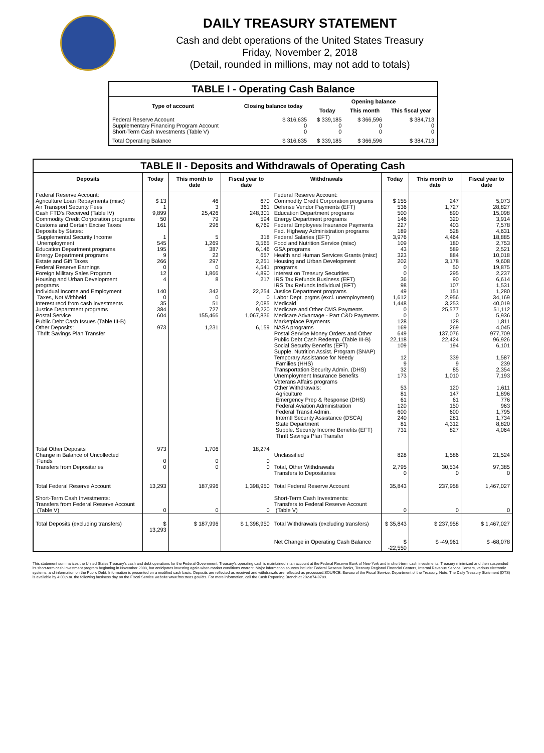DAILY TREASURY STATEMENT
Cash and debt operations of the United States Treasury
Friday, November 2, 2018
(Detail, rounded in millions, may not add to totals)
| TABLE I - Operating Cash Balance | | | | |
| Type of account | Closing balance today | Opening balance | | |
| | | Today | This month | This fiscal year |
| Federal Reserve Account Supplementary Financing Program Account Short-Term Cash Investments (Table V) | $ 316,635 0 0 | $ 339,185 0 0 | $ 366,596 0 0 | $ 384,713 0 0 |
| Total Operating Balance | $ 316,635 | $ 339,185 | $ 366,596 | $ 384,713 |
| TABLE II - Deposits and Withdrawals of Operating Cash | | | | | | | |
| Deposits | Today | This month to date | Fiscal year to date | Withdrawals | Today | This month to date | Fiscal year to date |
| Federal Reserve Account: Agriculture Loan Repayments (misc) Air Transport Security Fees Cash FTD's Received (Table IV) Commodity Credit Corporation programs Customs and Certain Excise Taxes Deposits by States: Supplemental Security Income Unemployment Education Department programs Energy Department programs Estate and Gift Taxes Federal Reserve Earnings Foreign Military Sales Program Housing and Urban Development programs Individual Income and Employment Taxes, Not Withheld Interest recd from cash investments Justice Department programs Postal Service Public Debt Cash Issues (Table III-B) Other Deposits: Thrift Savings Plan Transfer | $ 13 1 9,899 50 161 1 545 195 9 266 0 12 4 140 0 35 384 604 973 | 46 3 25,426 79 296 5 1,269 387 22 297 0 1,866 8 342 0 51 727 155,466 1,231 | 670 361 248,301 594 6,769 318 3,565 6,146 657 2,251 4,541 4,890 217 22,254 0 2,085 9,220 1,067,836 6,159 | Federal Reserve Account: Commodity Credit Corporation programs Defense Vendor Payments (EFT) Education Department programs Energy Department programs Federal Employees Insurance Payments Fed. Highway Administration programs Federal Salaries (EFT) Food and Nutrition Service (misc) GSA programs Health and Human Services Grants (misc) Housing and Urban Development programs Interest on Treasury Securities IRS Tax Refunds Business (EFT) IRS Tax Refunds Individual (EFT) Justice Department programs Labor Dept. prgms (excl. unemployment) Medicaid Medicare and Other CMS Payments Medicare Advantage - Part C&D Payments Marketplace Payments NASA programs Postal Service Money Orders and Other Public Debt Cash Redemp. (Table III-B) Social Security Benefits (EFT) Supple. Nutrition Assist. Program (SNAP) Temporary Assistance for Needy Families (HHS) Transportation Security Admin. (DHS) Unemployment Insurance Benefits Veterans Affairs programs Other Withdrawals: Agriculture Emergency Prep & Response (DHS) Federal Aviation Administration Federal Transit Admin. Interntl Security Assistance (DSCA) State Department Supple. Security Income Benefits (EFT) Thrift Savings Plan Transfer | $ 155 536 500 146 227 189 3,976 109 43 323 202 0 0 36 98 49 1,612 1,448 0 0 128 169 649 22,118 109 12 9 32 173 53 81 61 120 600 240 81 731 | 247 1,727 890 320 403 528 4,464 180 589 884 3,178 50 295 90 107 151 2,956 3,253 25,577 0 128 269 137,076 22,424 194 339 9 85 1,010 120 147 61 150 600 281 4,312 827 | 5,073 28,827 15,098 3,914 7,578 4,631 18,885 2,753 2,521 10,018 9,608 19,875 2,237 6,614 1,531 1,280 34,169 40,019 51,112 5,936 1,811 4,045 977,709 96,926 6,101 1,587 239 2,354 7,193 1,611 1,896 776 963 1,795 1,734 8,820 4,064 |
| Total Other Deposits Change in Balance of Uncollected Funds Transfers from Depositaries | 973 0 0 | 1,706 0 0 | 18,274 0 0 | Unclassified Total, Other Withdrawals Transfers to Depositaries | 828 2,795 0 | 1,586 30,534 0 | 21,524 97,385 0 |
| Total Federal Reserve Account Short-Term Cash Investments: Transfers from Federal Reserve Account (Table V) | 13,293 0 | 187,996 0 | 1,398,950 0 | Total Federal Reserve Account Short-Term Cash Investments: Transfers to Federal Reserve Account (Table V) | 35,843 0 | 237,958 0 | 1,467,027 0 |
| Total Deposits (excluding transfers) | $ 13,293 | $ 187,996 | $ 1,398,950 | Total Withdrawals (excluding transfers) Net Change in Operating Cash Balance | $ 35,843 $ -22,550 | $ 237,958 $ -49,961 | $ 1,467,027 $ -68,078 |
This statement summarizes the United States Treasury's cash and debt operations for the Federal Government. Treasury's operating cash is maintained in an account at the Federal Reserve Bank of New York and in short-term cash investments. Treasury minimized and then suspended its short-term cash investment program beginning in November 2008, but anticipates investing again when market conditions warrant. Major information sources include: Federal Reserve Banks, Treasury Regional Financial Centers, Internal Revenue Service Centers, various electronic systems, and information on the Public Debt. Information is presented on a modified cash basis. Deposits are reflected as received and withdrawals are reflected as processed.SOURCE: Bureau of the Fiscal Service, Department of the Treasury. Note: The Daily Treasury Statement (DTS) is available by 4:00 p.m. the following business day on the Fiscal Service website www.fms.treas.gov/dts. For more information, call the Cash Reporting Branch at 202-874-9789.